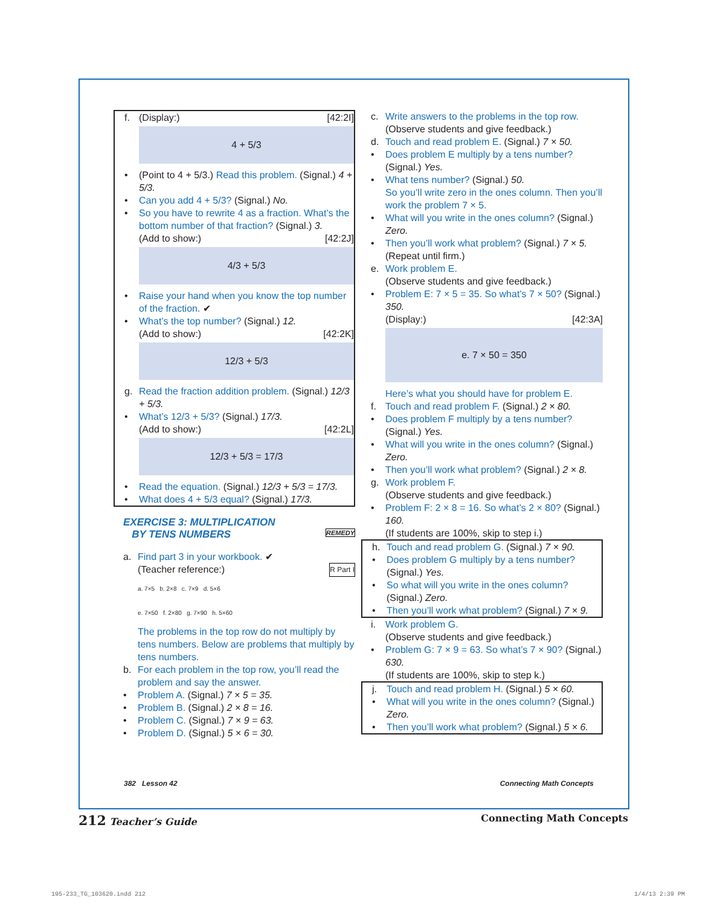f. (Display:) [42:2I]
4 + 5/3
• (Point to 4 + 5/3.) Read this problem. (Signal.) 4 + 5/3.
• Can you add 4 + 5/3? (Signal.) No.
• So you have to rewrite 4 as a fraction. What’s the bottom number of that fraction? (Signal.) 3.
(Add to show:) [42:2J]
4/3 + 5/3
• Raise your hand when you know the top number of the fraction. ✔
• What’s the top number? (Signal.) 12.
(Add to show:) [42:2K]
12/3 + 5/3
g. Read the fraction addition problem. (Signal.) 12/3 + 5/3.
• What’s 12/3 + 5/3? (Signal.) 17/3.
(Add to show:) [42:2L]
12/3 + 5/3 = 17/3
• Read the equation. (Signal.) 12/3 + 5/3 = 17/3.
• What does 4 + 5/3 equal? (Signal.) 17/3.
EXERCISE 3: MULTIPLICATION
BY TENS NUMBERS REMEDY
a. Find part 3 in your workbook. ✔
(Teacher reference:) R Part I
a. 7×5 b. 2×8 c. 7×9 d. 5×6
e. 7×50 f. 2×80 g. 7×90 h. 5×60
The problems in the top row do not multiply by tens numbers. Below are problems that multiply by tens numbers.
b. For each problem in the top row, you’ll read the problem and say the answer.
• Problem A. (Signal.) 7 × 5 = 35.
• Problem B. (Signal.) 2 × 8 = 16.
• Problem C. (Signal.) 7 × 9 = 63.
• Problem D. (Signal.) 5 × 6 = 30.
c. Write answers to the problems in the top row.
(Observe students and give feedback.)
d. Touch and read problem E. (Signal.) 7 × 50.
• Does problem E multiply by a tens number? (Signal.) Yes.
• What tens number? (Signal.) 50.
So you’ll write zero in the ones column. Then you’ll work the problem 7 × 5.
• What will you write in the ones column? (Signal.) Zero.
• Then you’ll work what problem? (Signal.) 7 × 5.
(Repeat until firm.)
e. Work problem E.
(Observe students and give feedback.)
• Problem E: 7 × 5 = 35. So what’s 7 × 50? (Signal.) 350.
(Display:) [42:3A]
e. 7 × 50 = 350
Here’s what you should have for problem E.
f. Touch and read problem F. (Signal.) 2 × 80.
• Does problem F multiply by a tens number? (Signal.) Yes.
• What will you write in the ones column? (Signal.) Zero.
• Then you’ll work what problem? (Signal.) 2 × 8.
g. Work problem F.
(Observe students and give feedback.)
• Problem F: 2 × 8 = 16. So what’s 2 × 80? (Signal.) 160.
(If students are 100%, skip to step i.)
h. Touch and read problem G. (Signal.) 7 × 90.
• Does problem G multiply by a tens number? (Signal.) Yes.
• So what will you write in the ones column? (Signal.) Zero.
• Then you’ll work what problem? (Signal.) 7 × 9.
i. Work problem G.
(Observe students and give feedback.)
• Problem G: 7 × 9 = 63. So what’s 7 × 90? (Signal.) 630.
(If students are 100%, skip to step k.)
j. Touch and read problem H. (Signal.) 5 × 60.
• What will you write in the ones column? (Signal.) Zero.
• Then you’ll work what problem? (Signal.) 5 × 6.
382 Lesson 42 Connecting Math Concepts
212 Teacher’s Guide Connecting Math Concepts
195-233_TG_103620.indd 212 1/4/13 2:39 PM